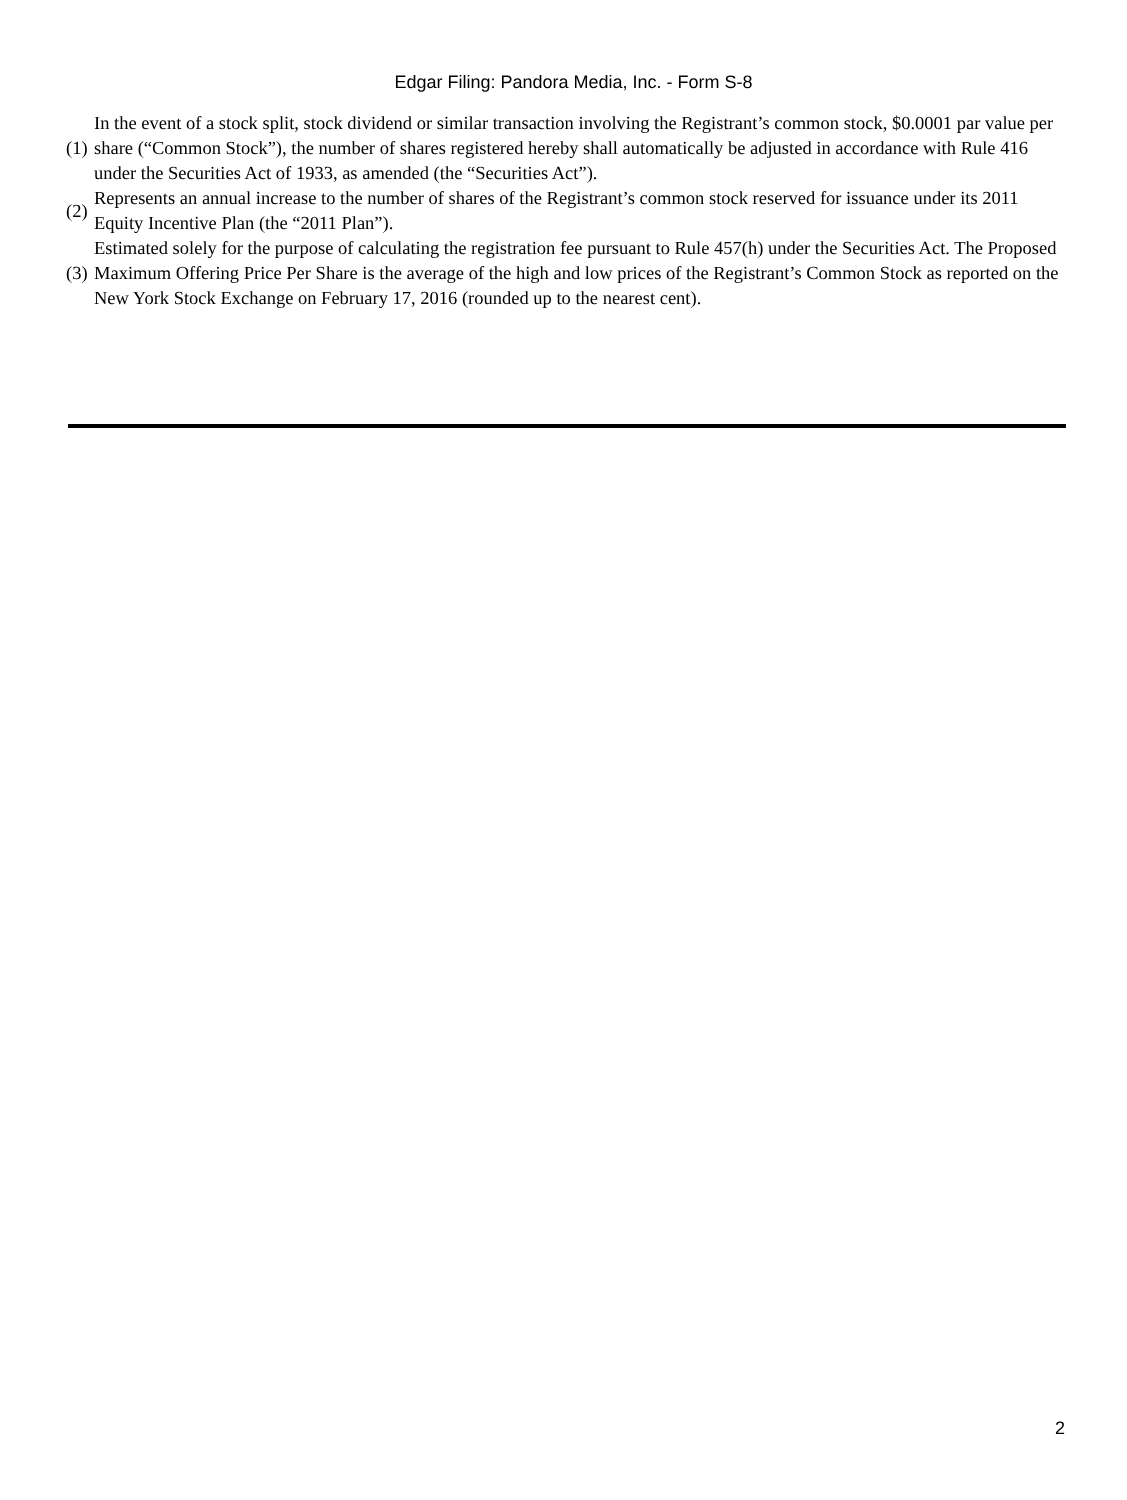Edgar Filing: Pandora Media, Inc. - Form S-8
| (1) | In the event of a stock split, stock dividend or similar transaction involving the Registrant’s common stock, $0.0001 par value per share (“Common Stock”), the number of shares registered hereby shall automatically be adjusted in accordance with Rule 416 under the Securities Act of 1933, as amended (the “Securities Act”). |
| (2) | Represents an annual increase to the number of shares of the Registrant’s common stock reserved for issuance under its 2011 Equity Incentive Plan (the “2011 Plan”). |
| (3) | Estimated solely for the purpose of calculating the registration fee pursuant to Rule 457(h) under the Securities Act. The Proposed Maximum Offering Price Per Share is the average of the high and low prices of the Registrant’s Common Stock as reported on the New York Stock Exchange on February 17, 2016 (rounded up to the nearest cent). |
2